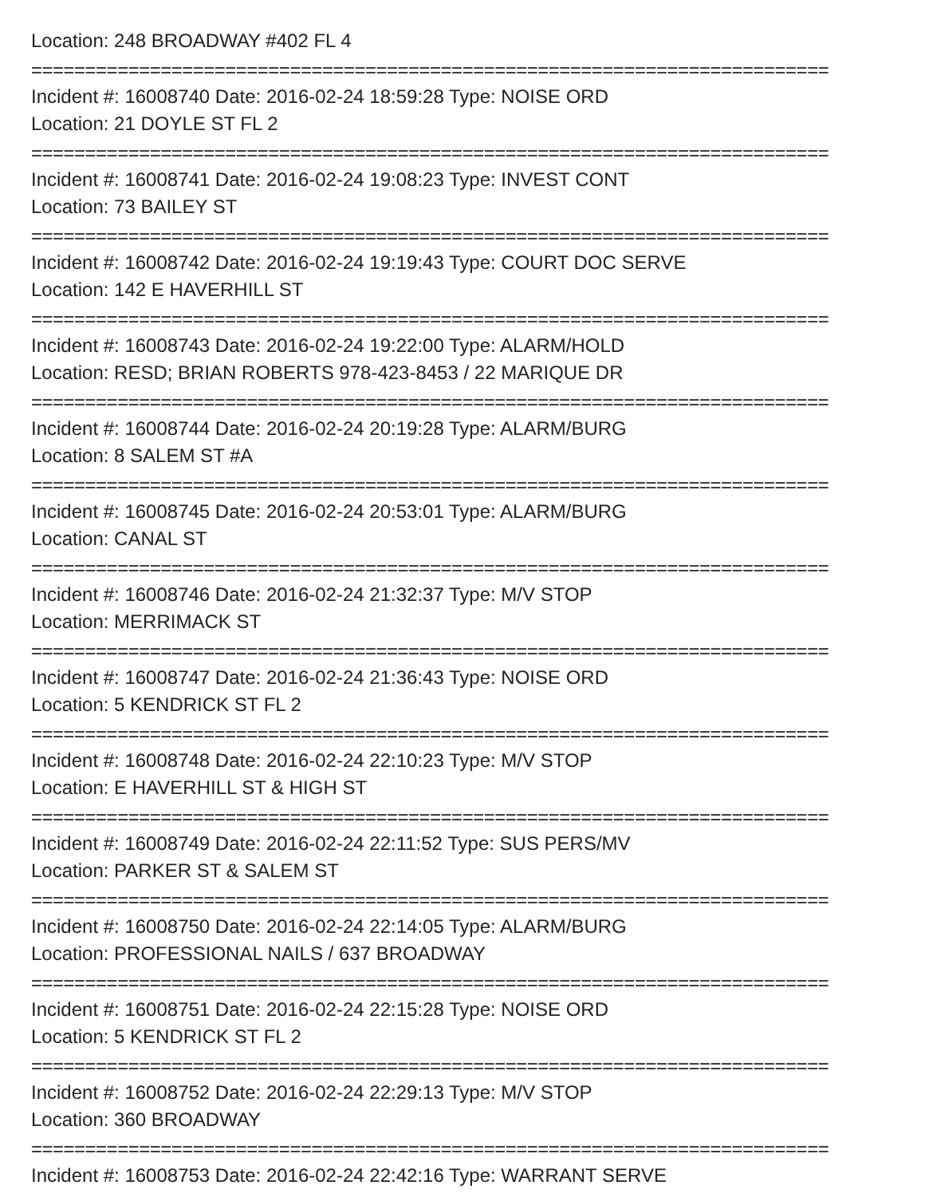Location: 248 BROADWAY #402 FL 4
==========================================================================
Incident #: 16008740 Date: 2016-02-24 18:59:28 Type: NOISE ORD
Location: 21 DOYLE ST FL 2
==========================================================================
Incident #: 16008741 Date: 2016-02-24 19:08:23 Type: INVEST CONT
Location: 73 BAILEY ST
==========================================================================
Incident #: 16008742 Date: 2016-02-24 19:19:43 Type: COURT DOC SERVE
Location: 142 E HAVERHILL ST
==========================================================================
Incident #: 16008743 Date: 2016-02-24 19:22:00 Type: ALARM/HOLD
Location: RESD; BRIAN ROBERTS 978-423-8453 / 22 MARIQUE DR
==========================================================================
Incident #: 16008744 Date: 2016-02-24 20:19:28 Type: ALARM/BURG
Location: 8 SALEM ST #A
==========================================================================
Incident #: 16008745 Date: 2016-02-24 20:53:01 Type: ALARM/BURG
Location: CANAL ST
==========================================================================
Incident #: 16008746 Date: 2016-02-24 21:32:37 Type: M/V STOP
Location: MERRIMACK ST
==========================================================================
Incident #: 16008747 Date: 2016-02-24 21:36:43 Type: NOISE ORD
Location: 5 KENDRICK ST FL 2
==========================================================================
Incident #: 16008748 Date: 2016-02-24 22:10:23 Type: M/V STOP
Location: E HAVERHILL ST & HIGH ST
==========================================================================
Incident #: 16008749 Date: 2016-02-24 22:11:52 Type: SUS PERS/MV
Location: PARKER ST & SALEM ST
==========================================================================
Incident #: 16008750 Date: 2016-02-24 22:14:05 Type: ALARM/BURG
Location: PROFESSIONAL NAILS / 637 BROADWAY
==========================================================================
Incident #: 16008751 Date: 2016-02-24 22:15:28 Type: NOISE ORD
Location: 5 KENDRICK ST FL 2
==========================================================================
Incident #: 16008752 Date: 2016-02-24 22:29:13 Type: M/V STOP
Location: 360 BROADWAY
==========================================================================
Incident #: 16008753 Date: 2016-02-24 22:42:16 Type: WARRANT SERVE